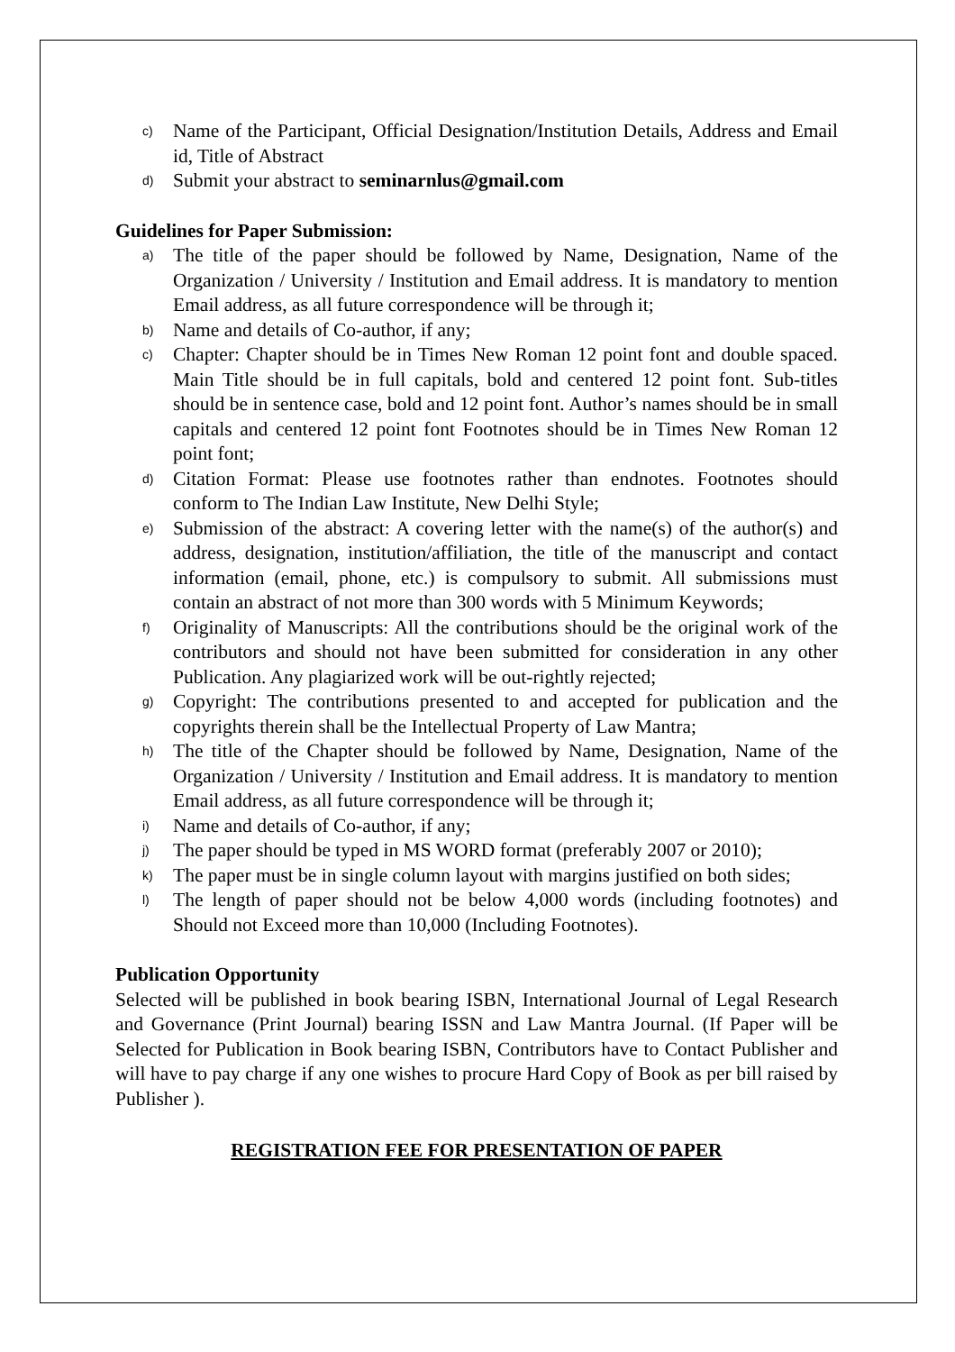c) Name of the Participant, Official Designation/Institution Details, Address and Email id, Title of Abstract
d) Submit your abstract to seminarnlus@gmail.com
Guidelines for Paper Submission:
a) The title of the paper should be followed by Name, Designation, Name of the Organization / University / Institution and Email address. It is mandatory to mention Email address, as all future correspondence will be through it;
b) Name and details of Co-author, if any;
c) Chapter: Chapter should be in Times New Roman 12 point font and double spaced. Main Title should be in full capitals, bold and centered 12 point font. Sub-titles should be in sentence case, bold and 12 point font. Author’s names should be in small capitals and centered 12 point font Footnotes should be in Times New Roman 12 point font;
d) Citation Format: Please use footnotes rather than endnotes. Footnotes should conform to The Indian Law Institute, New Delhi Style;
e) Submission of the abstract: A covering letter with the name(s) of the author(s) and address, designation, institution/affiliation, the title of the manuscript and contact information (email, phone, etc.) is compulsory to submit. All submissions must contain an abstract of not more than 300 words with 5 Minimum Keywords;
f) Originality of Manuscripts: All the contributions should be the original work of the contributors and should not have been submitted for consideration in any other Publication. Any plagiarized work will be out-rightly rejected;
g) Copyright: The contributions presented to and accepted for publication and the copyrights therein shall be the Intellectual Property of Law Mantra;
h) The title of the Chapter should be followed by Name, Designation, Name of the Organization / University / Institution and Email address. It is mandatory to mention Email address, as all future correspondence will be through it;
i) Name and details of Co-author, if any;
j) The paper should be typed in MS WORD format (preferably 2007 or 2010);
k) The paper must be in single column layout with margins justified on both sides;
l) The length of paper should not be below 4,000 words (including footnotes) and Should not Exceed more than 10,000 (Including Footnotes).
Publication Opportunity
Selected will be published in book bearing ISBN, International Journal of Legal Research and Governance (Print Journal) bearing ISSN and Law Mantra Journal. (If Paper will be Selected for Publication in Book bearing ISBN, Contributors have to Contact Publisher and will have to pay charge if any one wishes to procure Hard Copy of Book as per bill raised by Publisher ).
REGISTRATION FEE FOR PRESENTATION OF PAPER